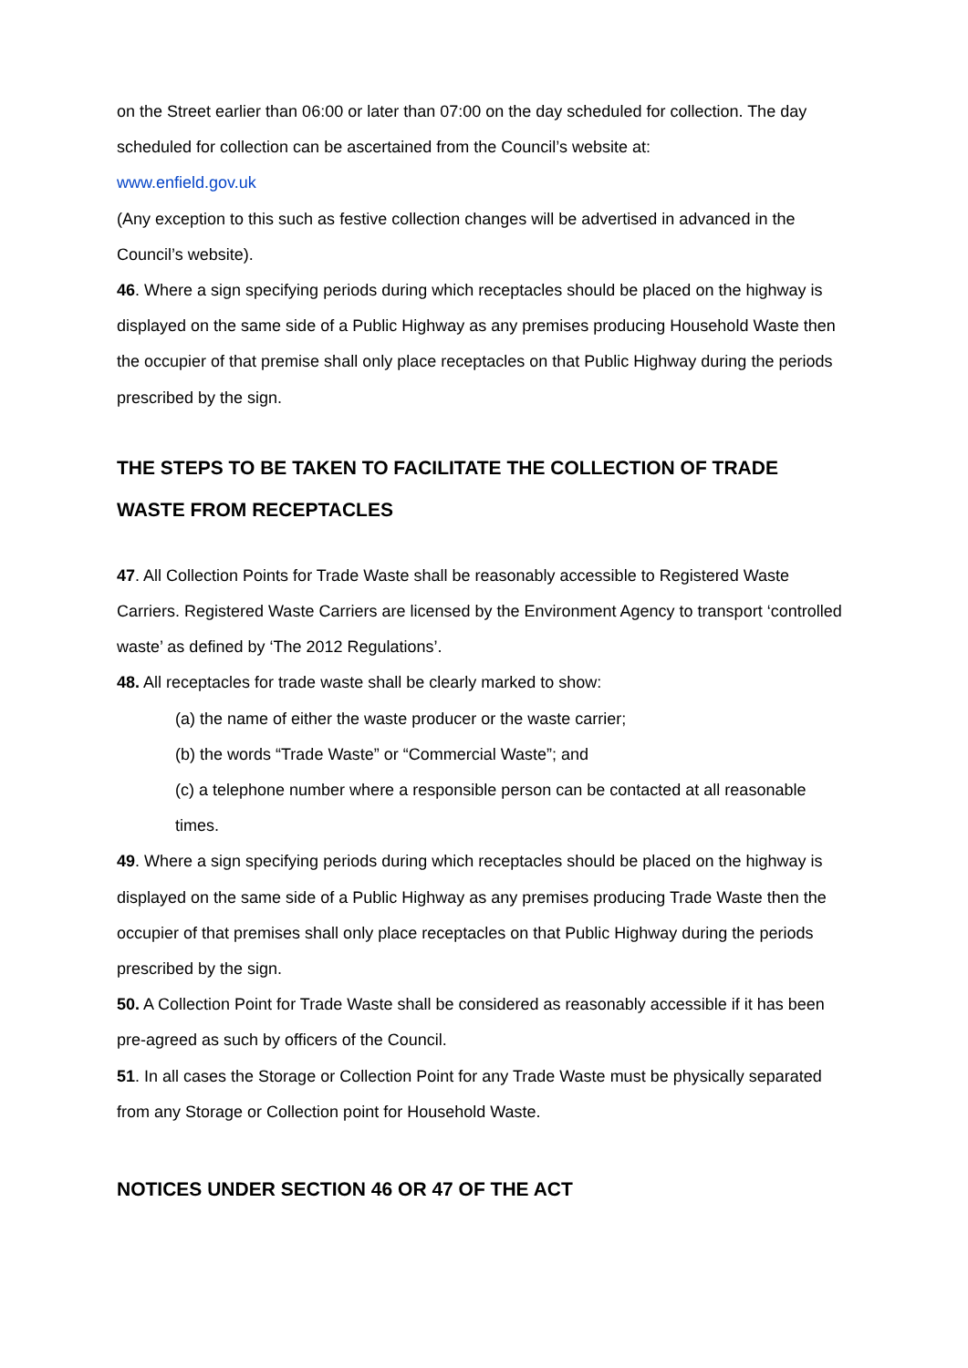on the Street earlier than 06:00 or later than 07:00 on the day scheduled for collection. The day scheduled for collection can be ascertained from the Council’s website at:
www.enfield.gov.uk
(Any exception to this such as festive collection changes will be advertised in advanced in the Council’s website).
46. Where a sign specifying periods during which receptacles should be placed on the highway is displayed on the same side of a Public Highway as any premises producing Household Waste then the occupier of that premise shall only place receptacles on that Public Highway during the periods prescribed by the sign.
THE STEPS TO BE TAKEN TO FACILITATE THE COLLECTION OF TRADE WASTE FROM RECEPTACLES
47. All Collection Points for Trade Waste shall be reasonably accessible to Registered Waste Carriers. Registered Waste Carriers are licensed by the Environment Agency to transport ‘controlled waste’ as defined by ‘The 2012 Regulations’.
48. All receptacles for trade waste shall be clearly marked to show:
(a) the name of either the waste producer or the waste carrier;
(b) the words “Trade Waste” or “Commercial Waste”; and
(c) a telephone number where a responsible person can be contacted at all reasonable times.
49. Where a sign specifying periods during which receptacles should be placed on the highway is displayed on the same side of a Public Highway as any premises producing Trade Waste then the occupier of that premises shall only place receptacles on that Public Highway during the periods prescribed by the sign.
50. A Collection Point for Trade Waste shall be considered as reasonably accessible if it has been pre-agreed as such by officers of the Council.
51. In all cases the Storage or Collection Point for any Trade Waste must be physically separated from any Storage or Collection point for Household Waste.
NOTICES UNDER SECTION 46 OR 47 OF THE ACT